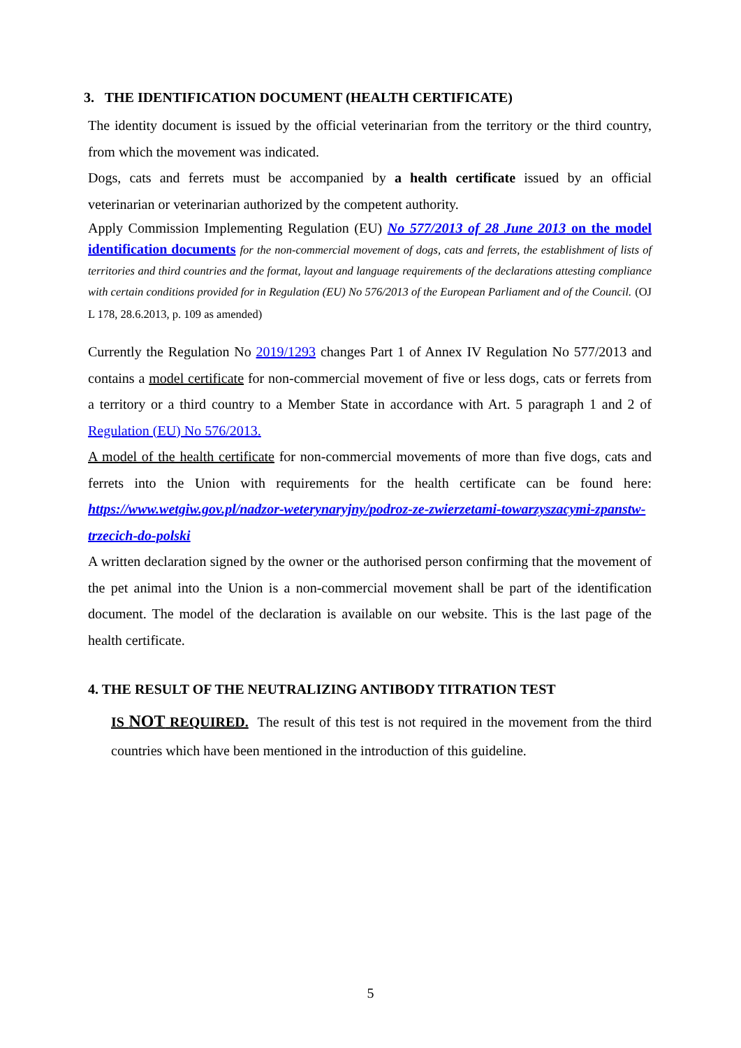3. THE IDENTIFICATION DOCUMENT (HEALTH CERTIFICATE)
The identity document is issued by the official veterinarian from the territory or the third country, from which the movement was indicated.
Dogs, cats and ferrets must be accompanied by a health certificate issued by an official veterinarian or veterinarian authorized by the competent authority.
Apply Commission Implementing Regulation (EU) No 577/2013 of 28 June 2013 on the model identification documents for the non-commercial movement of dogs, cats and ferrets, the establishment of lists of territories and third countries and the format, layout and language requirements of the declarations attesting compliance with certain conditions provided for in Regulation (EU) No 576/2013 of the European Parliament and of the Council. (OJ L 178, 28.6.2013, p. 109 as amended)
Currently the Regulation No 2019/1293 changes Part 1 of Annex IV Regulation No 577/2013 and contains a model certificate for non-commercial movement of five or less dogs, cats or ferrets from a territory or a third country to a Member State in accordance with Art. 5 paragraph 1 and 2 of Regulation (EU) No 576/2013.
A model of the health certificate for non-commercial movements of more than five dogs, cats and ferrets into the Union with requirements for the health certificate can be found here: https://www.wetgiw.gov.pl/nadzor-weterynaryjny/podroz-ze-zwierzetami-towarzyszacymi-zpanstw-trzecich-do-polski
A written declaration signed by the owner or the authorised person confirming that the movement of the pet animal into the Union is a non-commercial movement shall be part of the identification document. The model of the declaration is available on our website. This is the last page of the health certificate.
4. THE RESULT OF THE NEUTRALIZING ANTIBODY TITRATION TEST
IS NOT REQUIRED. The result of this test is not required in the movement from the third countries which have been mentioned in the introduction of this guideline.
5